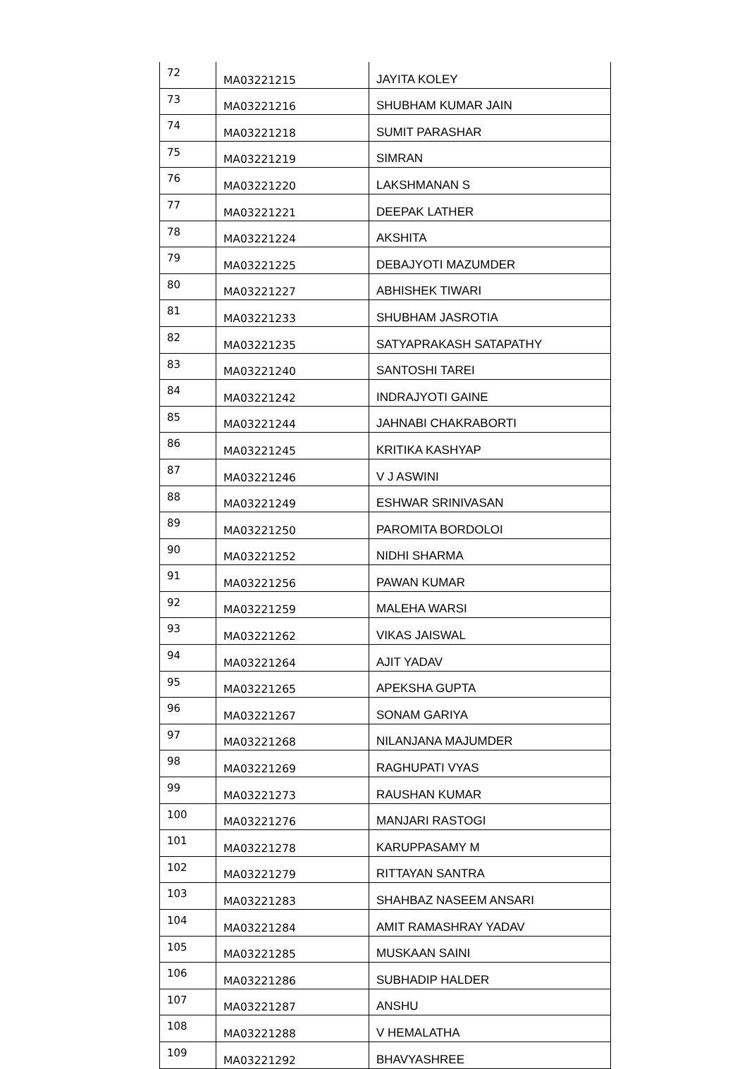| 72 | MA03221215 | JAYITA KOLEY |
| 73 | MA03221216 | SHUBHAM KUMAR JAIN |
| 74 | MA03221218 | SUMIT PARASHAR |
| 75 | MA03221219 | SIMRAN |
| 76 | MA03221220 | LAKSHMANAN S |
| 77 | MA03221221 | DEEPAK LATHER |
| 78 | MA03221224 | AKSHITA |
| 79 | MA03221225 | DEBAJYOTI MAZUMDER |
| 80 | MA03221227 | ABHISHEK TIWARI |
| 81 | MA03221233 | SHUBHAM JASROTIA |
| 82 | MA03221235 | SATYAPRAKASH SATAPATHY |
| 83 | MA03221240 | SANTOSHI TAREI |
| 84 | MA03221242 | INDRAJYOTI GAINE |
| 85 | MA03221244 | JAHNABI CHAKRABORTI |
| 86 | MA03221245 | KRITIKA KASHYAP |
| 87 | MA03221246 | V J ASWINI |
| 88 | MA03221249 | ESHWAR SRINIVASAN |
| 89 | MA03221250 | PAROMITA BORDOLOI |
| 90 | MA03221252 | NIDHI SHARMA |
| 91 | MA03221256 | PAWAN KUMAR |
| 92 | MA03221259 | MALEHA WARSI |
| 93 | MA03221262 | VIKAS JAISWAL |
| 94 | MA03221264 | AJIT YADAV |
| 95 | MA03221265 | APEKSHA GUPTA |
| 96 | MA03221267 | SONAM GARIYA |
| 97 | MA03221268 | NILANJANA MAJUMDER |
| 98 | MA03221269 | RAGHUPATI VYAS |
| 99 | MA03221273 | RAUSHAN KUMAR |
| 100 | MA03221276 | MANJARI RASTOGI |
| 101 | MA03221278 | KARUPPASAMY M |
| 102 | MA03221279 | RITTAYAN SANTRA |
| 103 | MA03221283 | SHAHBAZ NASEEM ANSARI |
| 104 | MA03221284 | AMIT RAMASHRAY YADAV |
| 105 | MA03221285 | MUSKAAN SAINI |
| 106 | MA03221286 | SUBHADIP HALDER |
| 107 | MA03221287 | ANSHU |
| 108 | MA03221288 | V HEMALATHA |
| 109 | MA03221292 | BHAVYASHREE |